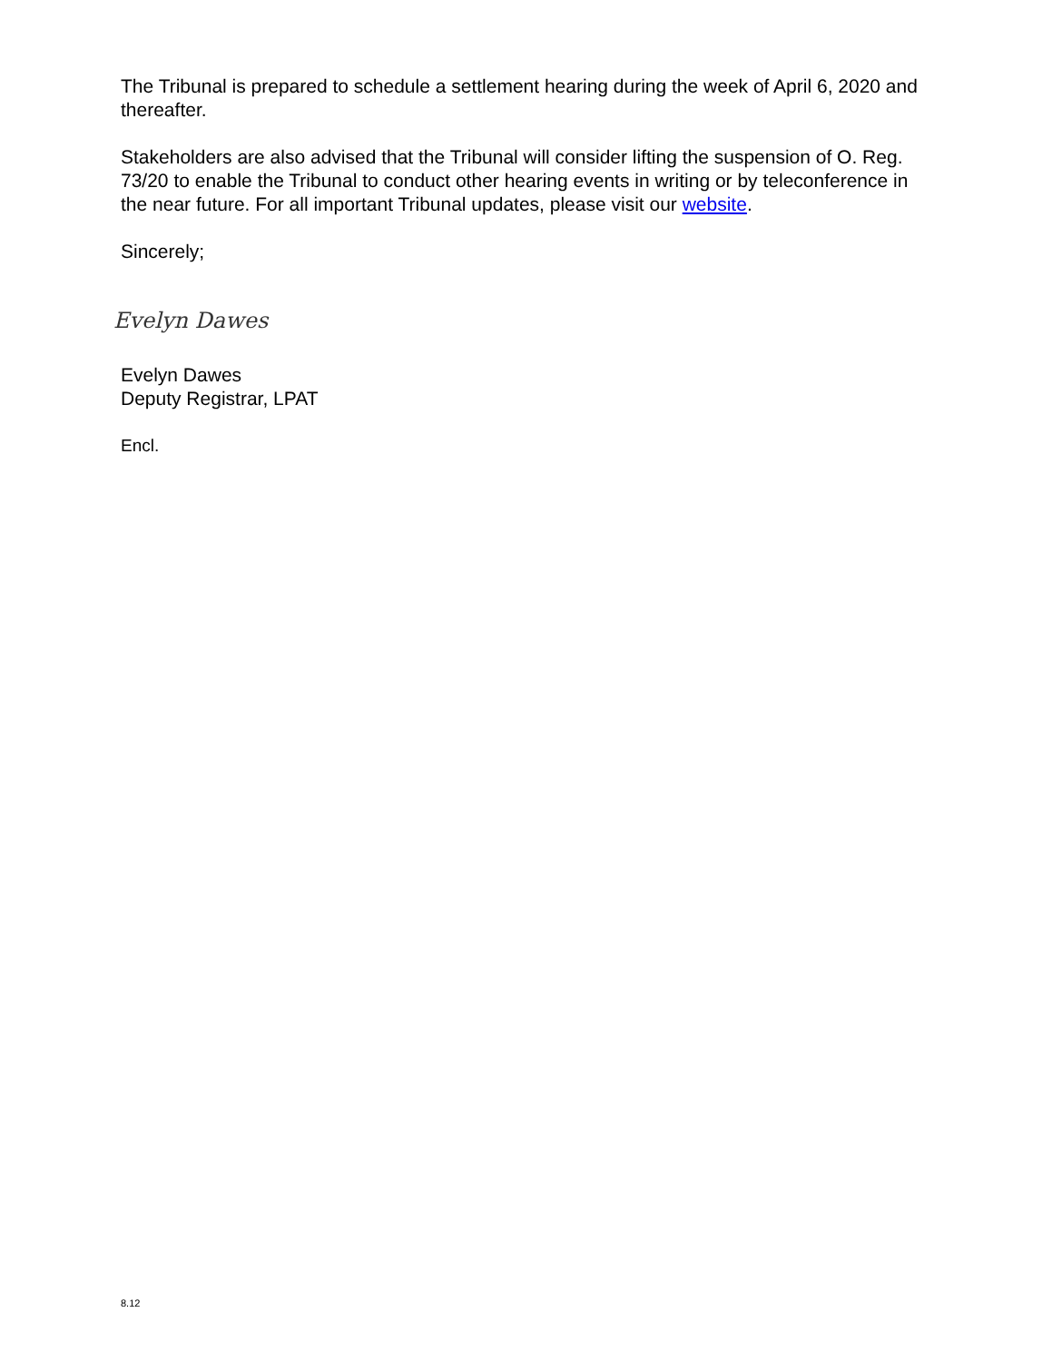The Tribunal is prepared to schedule a settlement hearing during the week of April 6, 2020 and thereafter.
Stakeholders are also advised that the Tribunal will consider lifting the suspension of O. Reg. 73/20 to enable the Tribunal to conduct other hearing events in writing or by teleconference in the near future. For all important Tribunal updates, please visit our website.
Sincerely;
Evelyn Dawes
Evelyn Dawes
Deputy Registrar, LPAT
Encl.
8.12